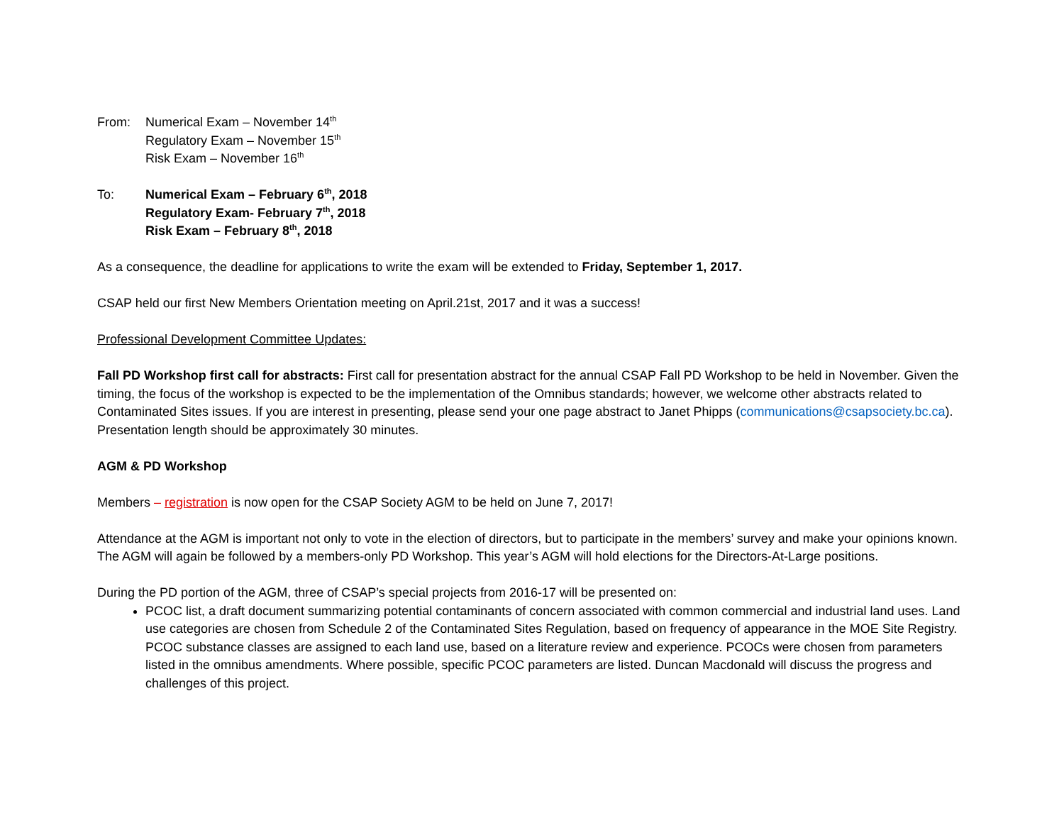From: Numerical Exam – November 14<sup>th</sup>
Regulatory Exam – November 15<sup>th</sup>
Risk Exam – November 16<sup>th</sup>
To: Numerical Exam – February 6<sup>th</sup>, 2018
Regulatory Exam- February 7<sup>th</sup>, 2018
Risk Exam – February 8<sup>th</sup>, 2018
As a consequence, the deadline for applications to write the exam will be extended to Friday, September 1, 2017.
CSAP held our first New Members Orientation meeting on April.21st, 2017 and it was a success!
Professional Development Committee Updates:
Fall PD Workshop first call for abstracts: First call for presentation abstract for the annual CSAP Fall PD Workshop to be held in November. Given the timing, the focus of the workshop is expected to be the implementation of the Omnibus standards; however, we welcome other abstracts related to Contaminated Sites issues. If you are interest in presenting, please send your one page abstract to Janet Phipps (communications@csapsociety.bc.ca). Presentation length should be approximately 30 minutes.
AGM & PD Workshop
Members – registration is now open for the CSAP Society AGM to be held on June 7, 2017!
Attendance at the AGM is important not only to vote in the election of directors, but to participate in the members’ survey and make your opinions known. The AGM will again be followed by a members-only PD Workshop. This year’s AGM will hold elections for the Directors-At-Large positions.
During the PD portion of the AGM, three of CSAP’s special projects from 2016-17 will be presented on:
PCOC list, a draft document summarizing potential contaminants of concern associated with common commercial and industrial land uses. Land use categories are chosen from Schedule 2 of the Contaminated Sites Regulation, based on frequency of appearance in the MOE Site Registry. PCOC substance classes are assigned to each land use, based on a literature review and experience. PCOCs were chosen from parameters listed in the omnibus amendments. Where possible, specific PCOC parameters are listed. Duncan Macdonald will discuss the progress and challenges of this project.